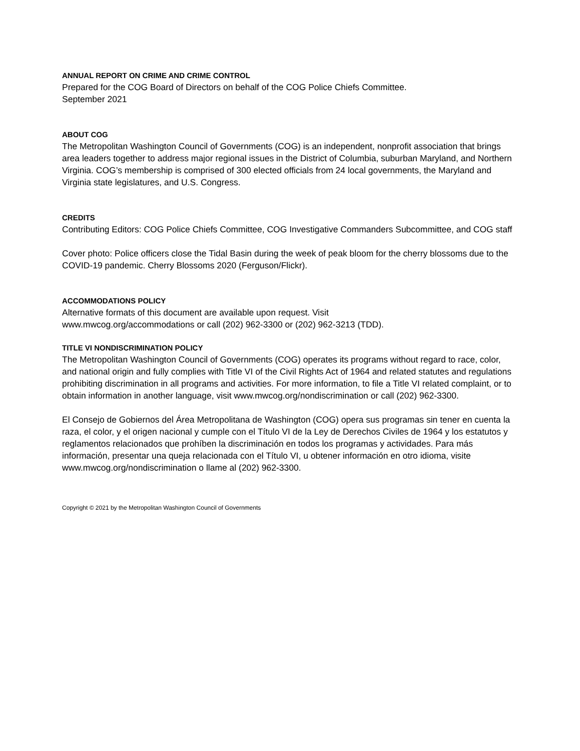ANNUAL REPORT ON CRIME AND CRIME CONTROL
Prepared for the COG Board of Directors on behalf of the COG Police Chiefs Committee.
September 2021
ABOUT COG
The Metropolitan Washington Council of Governments (COG) is an independent, nonprofit association that brings area leaders together to address major regional issues in the District of Columbia, suburban Maryland, and Northern Virginia. COG’s membership is comprised of 300 elected officials from 24 local governments, the Maryland and Virginia state legislatures, and U.S. Congress.
CREDITS
Contributing Editors: COG Police Chiefs Committee, COG Investigative Commanders Subcommittee, and COG staff
Cover photo: Police officers close the Tidal Basin during the week of peak bloom for the cherry blossoms due to the COVID-19 pandemic. Cherry Blossoms 2020 (Ferguson/Flickr).
ACCOMMODATIONS POLICY
Alternative formats of this document are available upon request. Visit
www.mwcog.org/accommodations or call (202) 962-3300 or (202) 962-3213 (TDD).
TITLE VI NONDISCRIMINATION POLICY
The Metropolitan Washington Council of Governments (COG) operates its programs without regard to race, color, and national origin and fully complies with Title VI of the Civil Rights Act of 1964 and related statutes and regulations prohibiting discrimination in all programs and activities. For more information, to file a Title VI related complaint, or to obtain information in another language, visit www.mwcog.org/nondiscrimination or call (202) 962-3300.
El Consejo de Gobiernos del Área Metropolitana de Washington (COG) opera sus programas sin tener en cuenta la raza, el color, y el origen nacional y cumple con el Título VI de la Ley de Derechos Civiles de 1964 y los estatutos y reglamentos relacionados que prohíben la discriminación en todos los programas y actividades. Para más información, presentar una queja relacionada con el Título VI, u obtener información en otro idioma, visite www.mwcog.org/nondiscrimination o llame al (202) 962-3300.
Copyright © 2021 by the Metropolitan Washington Council of Governments